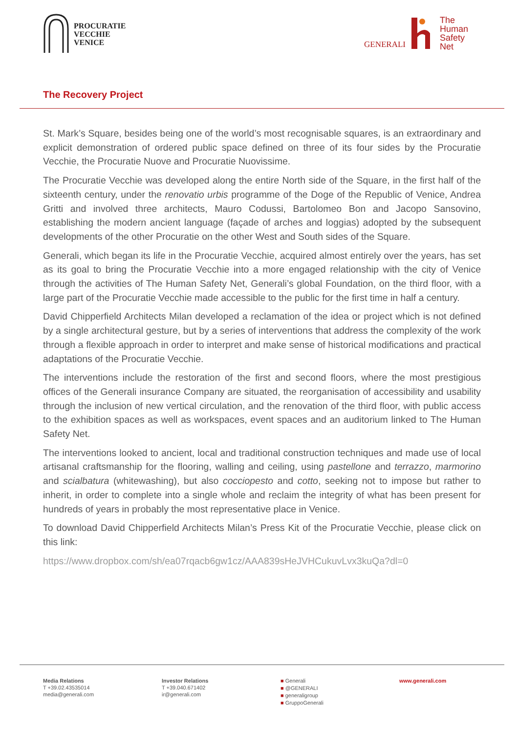PROCURATIE
VECCHIE
VENICE
GENERALI
The
Human
Safety
Net
The Recovery Project
St. Mark’s Square, besides being one of the world’s most recognisable squares, is an extraordinary and explicit demonstration of ordered public space defined on three of its four sides by the Procuratie Vecchie, the Procuratie Nuove and Procuratie Nuovissime.
The Procuratie Vecchie was developed along the entire North side of the Square, in the first half of the sixteenth century, under the renovatio urbis programme of the Doge of the Republic of Venice, Andrea Gritti and involved three architects, Mauro Codussi, Bartolomeo Bon and Jacopo Sansovino, establishing the modern ancient language (façade of arches and loggias) adopted by the subsequent developments of the other Procuratie on the other West and South sides of the Square.
Generali, which began its life in the Procuratie Vecchie, acquired almost entirely over the years, has set as its goal to bring the Procuratie Vecchie into a more engaged relationship with the city of Venice through the activities of The Human Safety Net, Generali’s global Foundation, on the third floor, with a large part of the Procuratie Vecchie made accessible to the public for the first time in half a century.
David Chipperfield Architects Milan developed a reclamation of the idea or project which is not defined by a single architectural gesture, but by a series of interventions that address the complexity of the work through a flexible approach in order to interpret and make sense of historical modifications and practical adaptations of the Procuratie Vecchie.
The interventions include the restoration of the first and second floors, where the most prestigious offices of the Generali insurance Company are situated, the reorganisation of accessibility and usability through the inclusion of new vertical circulation, and the renovation of the third floor, with public access to the exhibition spaces as well as workspaces, event spaces and an auditorium linked to The Human Safety Net.
The interventions looked to ancient, local and traditional construction techniques and made use of local artisanal craftsmanship for the flooring, walling and ceiling, using pastellone and terrazzo, marmorino and scialbatura (whitewashing), but also cocciopesto and cotto, seeking not to impose but rather to inherit, in order to complete into a single whole and reclaim the integrity of what has been present for hundreds of years in probably the most representative place in Venice.
To download David Chipperfield Architects Milan’s Press Kit of the Procuratie Vecchie, please click on this link:
https://www.dropbox.com/sh/ea07rqacb6gw1cz/AAA839sHeJVHCukuvLvx3kuQa?dl=0
Media Relations
T +39.02.43535014
media@generali.com
Investor Relations
T +39.040.671402
ir@generali.com
■ Generali
■ @GENERALI
■ generaligroup
■ GruppoGenerali
www.generali.com